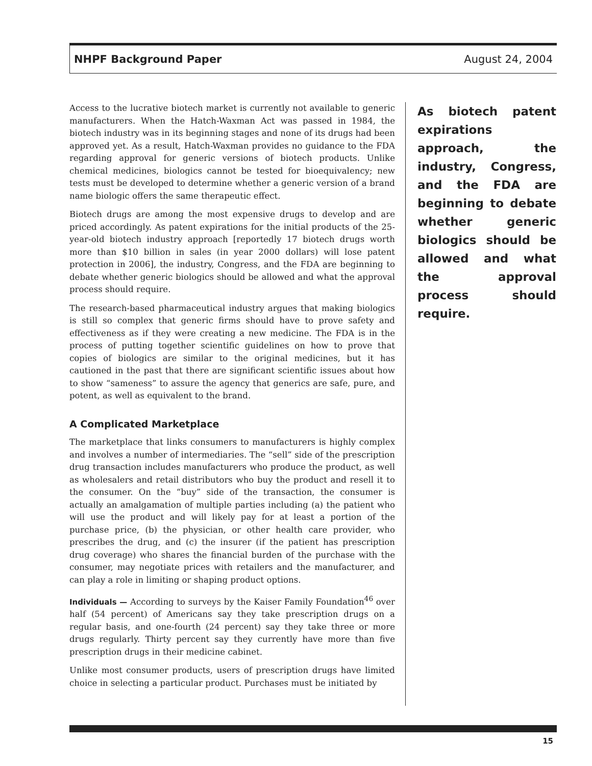NHPF Background Paper August 24, 2004
Access to the lucrative biotech market is currently not available to generic manufacturers. When the Hatch-Waxman Act was passed in 1984, the biotech industry was in its beginning stages and none of its drugs had been approved yet. As a result, Hatch-Waxman provides no guidance to the FDA regarding approval for generic versions of biotech products. Unlike chemical medicines, biologics cannot be tested for bioequivalency; new tests must be developed to determine whether a generic version of a brand name biologic offers the same therapeutic effect.
Biotech drugs are among the most expensive drugs to develop and are priced accordingly. As patent expirations for the initial products of the 25-year-old biotech industry approach [reportedly 17 biotech drugs worth more than $10 billion in sales (in year 2000 dollars) will lose patent protection in 2006], the industry, Congress, and the FDA are beginning to debate whether generic biologics should be allowed and what the approval process should require.
The research-based pharmaceutical industry argues that making biologics is still so complex that generic firms should have to prove safety and effectiveness as if they were creating a new medicine. The FDA is in the process of putting together scientific guidelines on how to prove that copies of biologics are similar to the original medicines, but it has cautioned in the past that there are significant scientific issues about how to show “sameness” to assure the agency that generics are safe, pure, and potent, as well as equivalent to the brand.
A Complicated Marketplace
The marketplace that links consumers to manufacturers is highly complex and involves a number of intermediaries. The “sell” side of the prescription drug transaction includes manufacturers who produce the product, as well as wholesalers and retail distributors who buy the product and resell it to the consumer. On the “buy” side of the transaction, the consumer is actually an amalgamation of multiple parties including (a) the patient who will use the product and will likely pay for at least a portion of the purchase price, (b) the physician, or other health care provider, who prescribes the drug, and (c) the insurer (if the patient has prescription drug coverage) who shares the financial burden of the purchase with the consumer, may negotiate prices with retailers and the manufacturer, and can play a role in limiting or shaping product options.
Individuals — According to surveys by the Kaiser Family Foundation<sup>46</sup> over half (54 percent) of Americans say they take prescription drugs on a regular basis, and one-fourth (24 percent) say they take three or more drugs regularly. Thirty percent say they currently have more than five prescription drugs in their medicine cabinet.
Unlike most consumer products, users of prescription drugs have limited choice in selecting a particular product. Purchases must be initiated by
As biotech patent expirations approach, the industry, Congress, and the FDA are beginning to debate whether generic biologics should be allowed and what the approval process should require.
15